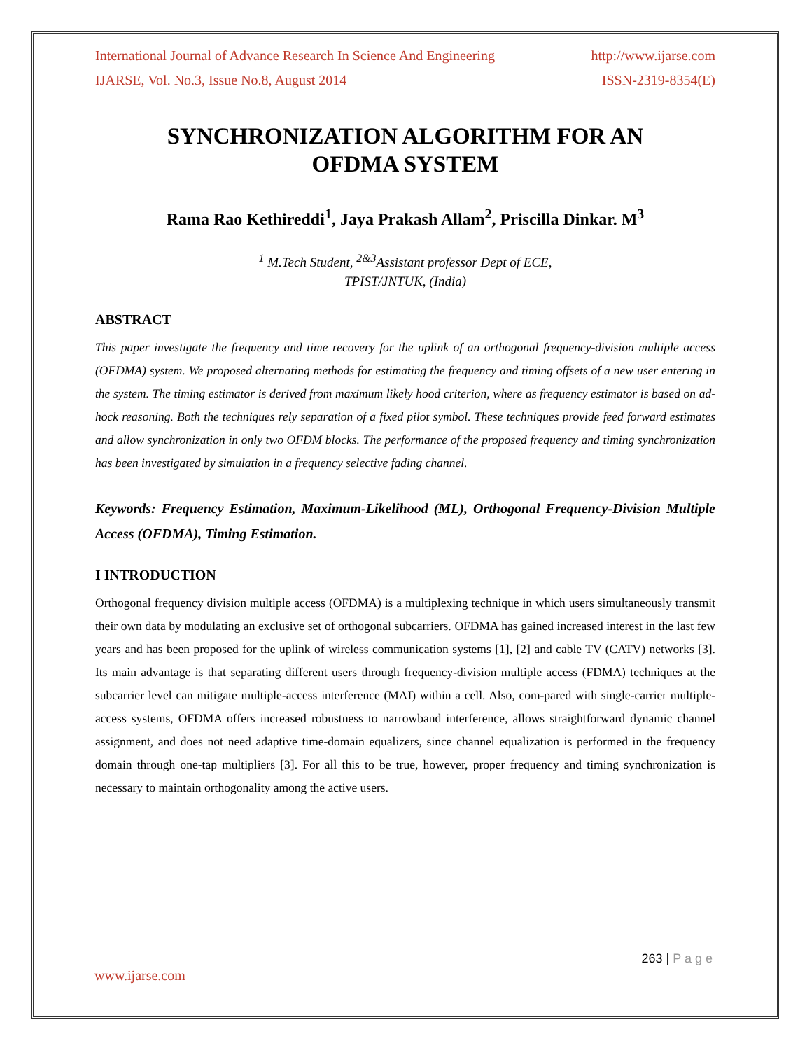International Journal of Advance Research In Science And Engineering http://www.ijarse.com
IJARSE, Vol. No.3, Issue No.8, August 2014 ISSN-2319-8354(E)
SYNCHRONIZATION ALGORITHM FOR AN
OFDMA SYSTEM
Rama Rao Kethireddi<sup>1</sup>, Jaya Prakash Allam<sup>2</sup>, Priscilla Dinkar. M<sup>3</sup>
<sup>1</sup> M.Tech Student, <sup>2&3</sup>Assistant professor Dept of ECE,
TPIST/JNTUK, (India)
ABSTRACT
This paper investigate the frequency and time recovery for the uplink of an orthogonal frequency-division multiple access (OFDMA) system. We proposed alternating methods for estimating the frequency and timing offsets of a new user entering in the system. The timing estimator is derived from maximum likely hood criterion, where as frequency estimator is based on ad-hock reasoning. Both the techniques rely separation of a fixed pilot symbol. These techniques provide feed forward estimates and allow synchronization in only two OFDM blocks. The performance of the proposed frequency and timing synchronization has been investigated by simulation in a frequency selective fading channel.
Keywords: Frequency Estimation, Maximum-Likelihood (ML), Orthogonal Frequency-Division Multiple Access (OFDMA), Timing Estimation.
I INTRODUCTION
Orthogonal frequency division multiple access (OFDMA) is a multiplexing technique in which users simultaneously transmit their own data by modulating an exclusive set of orthogonal subcarriers. OFDMA has gained increased interest in the last few years and has been proposed for the uplink of wireless communication systems [1], [2] and cable TV (CATV) networks [3]. Its main advantage is that separating different users through frequency-division multiple access (FDMA) techniques at the subcarrier level can mitigate multiple-access interference (MAI) within a cell. Also, com-pared with single-carrier multiple-access systems, OFDMA offers increased robustness to narrowband interference, allows straightforward dynamic channel assignment, and does not need adaptive time-domain equalizers, since channel equalization is performed in the frequency domain through one-tap multipliers [3]. For all this to be true, however, proper frequency and timing synchronization is necessary to maintain orthogonality among the active users.
263 | P a g e
www.ijarse.com